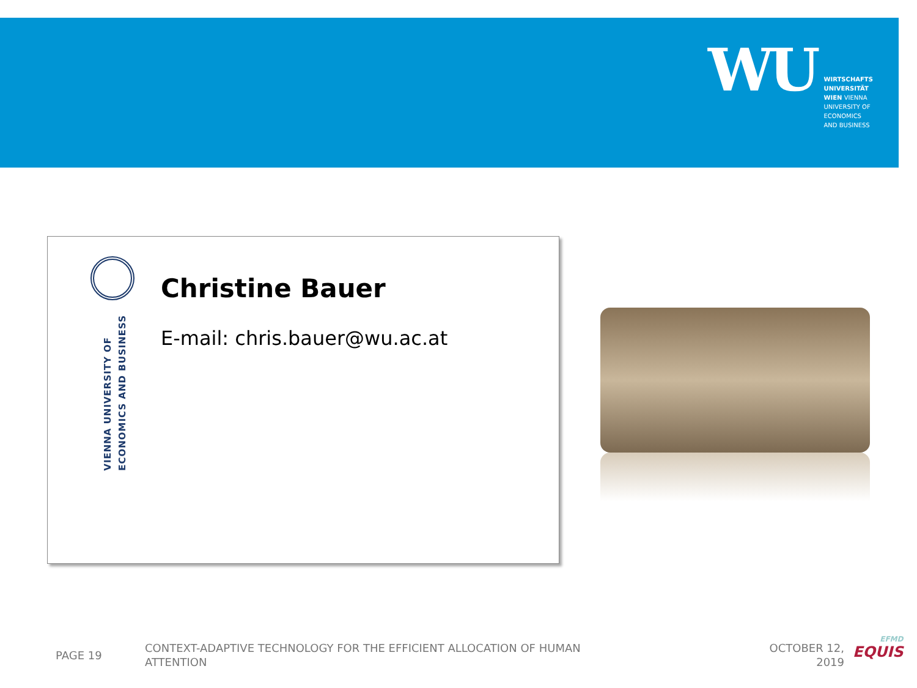WU
WIRTSCHAFTS
UNIVERSITÄT
WIEN VIENNA
UNIVERSITY OF
ECONOMICS
AND BUSINESS
VIENNA UNIVERSITY OF
ECONOMICS AND BUSINESS
Christine Bauer
E-mail: chris.bauer@wu.ac.at
PAGE 19
CONTEXT-ADAPTIVE TECHNOLOGY FOR THE EFFICIENT ALLOCATION OF HUMAN ATTENTION
OCTOBER 12,
2019
EFMD
EQUIS